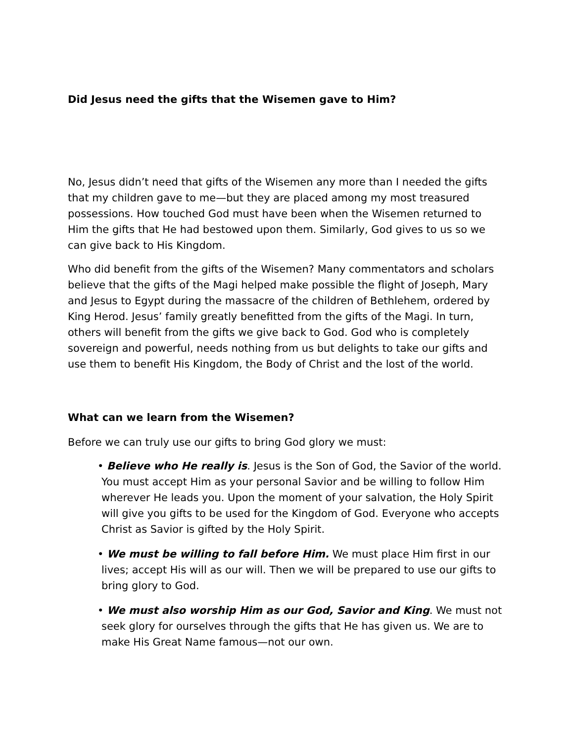Did Jesus need the gifts that the Wisemen gave to Him?
No, Jesus didn’t need that gifts of the Wisemen any more than I needed the gifts that my children gave to me—but they are placed among my most treasured possessions. How touched God must have been when the Wisemen returned to Him the gifts that He had bestowed upon them. Similarly, God gives to us so we can give back to His Kingdom.
Who did benefit from the gifts of the Wisemen? Many commentators and scholars believe that the gifts of the Magi helped make possible the flight of Joseph, Mary and Jesus to Egypt during the massacre of the children of Bethlehem, ordered by King Herod. Jesus’ family greatly benefitted from the gifts of the Magi. In turn, others will benefit from the gifts we give back to God. God who is completely sovereign and powerful, needs nothing from us but delights to take our gifts and use them to benefit His Kingdom, the Body of Christ and the lost of the world.
What can we learn from the Wisemen?
Before we can truly use our gifts to bring God glory we must:
• Believe who He really is. Jesus is the Son of God, the Savior of the world. You must accept Him as your personal Savior and be willing to follow Him wherever He leads you. Upon the moment of your salvation, the Holy Spirit will give you gifts to be used for the Kingdom of God. Everyone who accepts Christ as Savior is gifted by the Holy Spirit.
• We must be willing to fall before Him. We must place Him first in our lives; accept His will as our will. Then we will be prepared to use our gifts to bring glory to God.
• We must also worship Him as our God, Savior and King. We must not seek glory for ourselves through the gifts that He has given us. We are to make His Great Name famous—not our own.